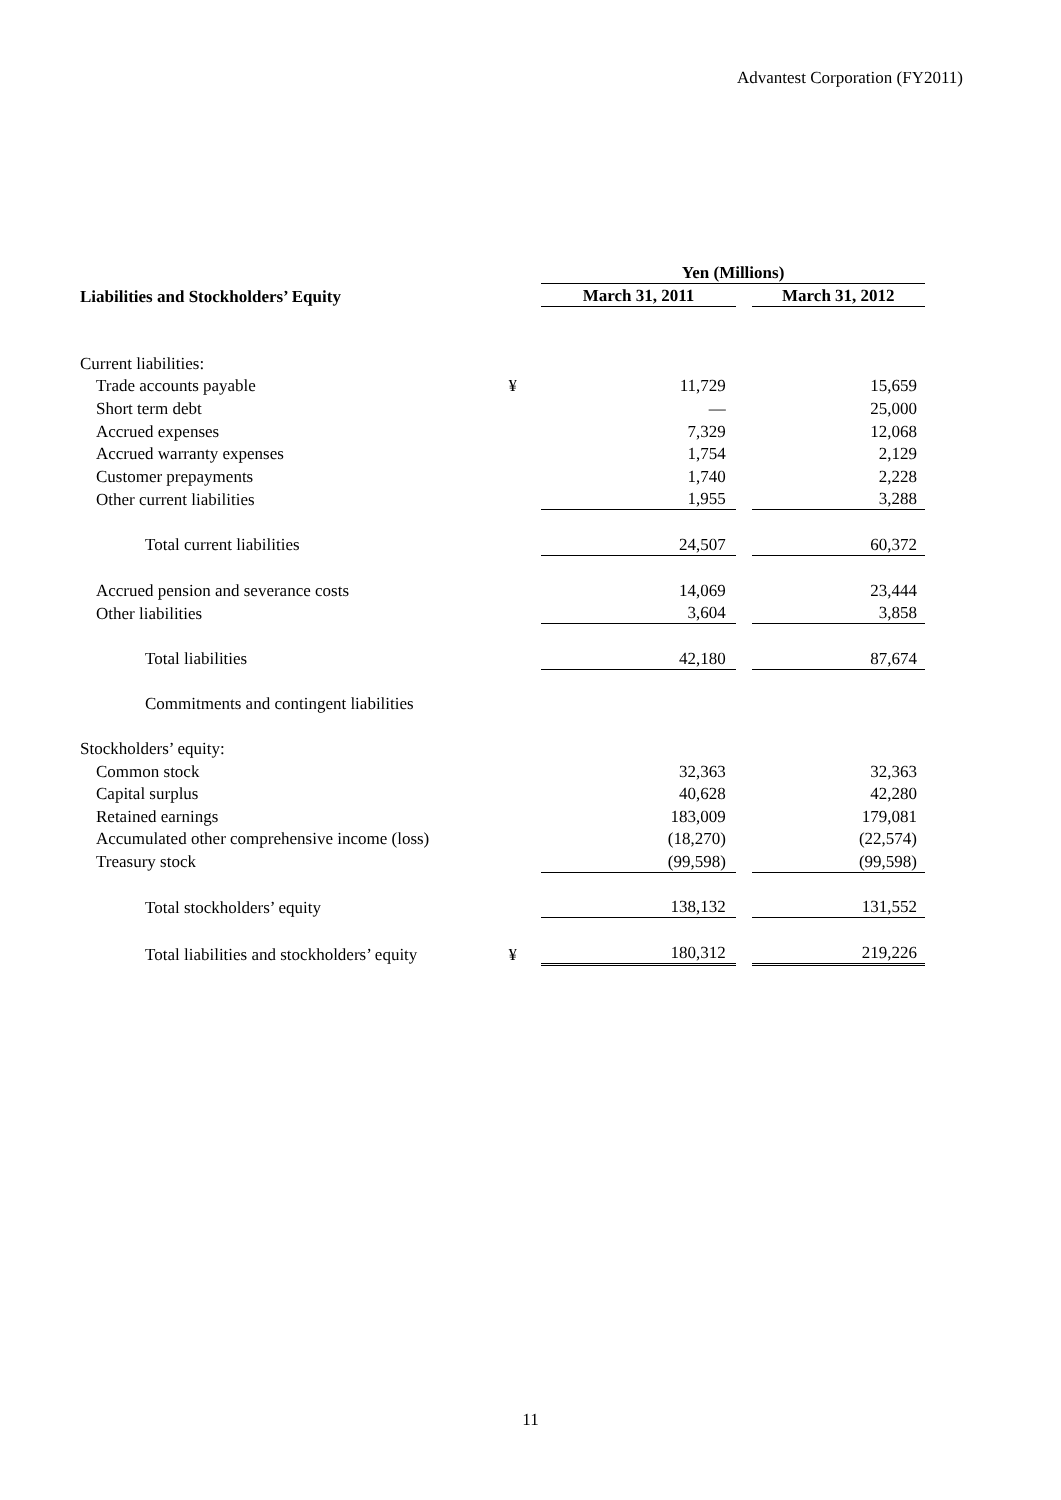Advantest Corporation (FY2011)
| | | Yen (Millions) | | |
| Liabilities and Stockholders’ Equity | | March 31, 2011 | | March 31, 2012 |
| Current liabilities: | | | | |
| Trade accounts payable | ¥ | 11,729 | | 15,659 |
| Short term debt | | — | | 25,000 |
| Accrued expenses | | 7,329 | | 12,068 |
| Accrued warranty expenses | | 1,754 | | 2,129 |
| Customer prepayments | | 1,740 | | 2,228 |
| Other current liabilities | | 1,955 | | 3,288 |
| Total current liabilities | | 24,507 | | 60,372 |
| Accrued pension and severance costs | | 14,069 | | 23,444 |
| Other liabilities | | 3,604 | | 3,858 |
| Total liabilities | | 42,180 | | 87,674 |
| Commitments and contingent liabilities | | | | |
| Stockholders’ equity: | | | | |
| Common stock | | 32,363 | | 32,363 |
| Capital surplus | | 40,628 | | 42,280 |
| Retained earnings | | 183,009 | | 179,081 |
| Accumulated other comprehensive income (loss) | | (18,270) | | (22,574) |
| Treasury stock | | (99,598) | | (99,598) |
| Total stockholders’ equity | | 138,132 | | 131,552 |
| Total liabilities and stockholders’ equity | ¥ | 180,312 | | 219,226 |
11